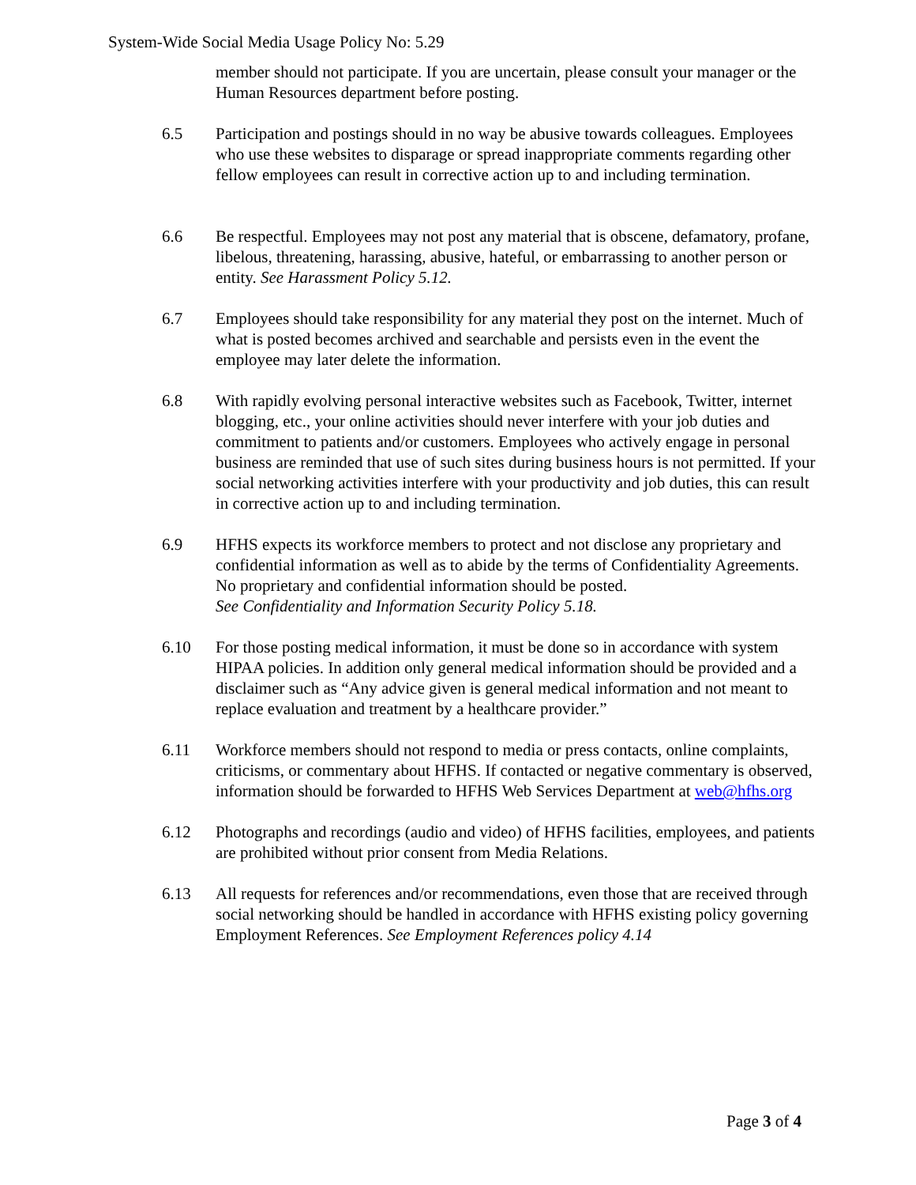System-Wide Social Media Usage Policy No: 5.29
member should not participate. If you are uncertain, please consult your manager or the Human Resources department before posting.
6.5 Participation and postings should in no way be abusive towards colleagues. Employees who use these websites to disparage or spread inappropriate comments regarding other fellow employees can result in corrective action up to and including termination.
6.6 Be respectful. Employees may not post any material that is obscene, defamatory, profane, libelous, threatening, harassing, abusive, hateful, or embarrassing to another person or entity. See Harassment Policy 5.12.
6.7 Employees should take responsibility for any material they post on the internet. Much of what is posted becomes archived and searchable and persists even in the event the employee may later delete the information.
6.8 With rapidly evolving personal interactive websites such as Facebook, Twitter, internet blogging, etc., your online activities should never interfere with your job duties and commitment to patients and/or customers. Employees who actively engage in personal business are reminded that use of such sites during business hours is not permitted. If your social networking activities interfere with your productivity and job duties, this can result in corrective action up to and including termination.
6.9 HFHS expects its workforce members to protect and not disclose any proprietary and confidential information as well as to abide by the terms of Confidentiality Agreements. No proprietary and confidential information should be posted.
See Confidentiality and Information Security Policy 5.18.
6.10 For those posting medical information, it must be done so in accordance with system HIPAA policies. In addition only general medical information should be provided and a disclaimer such as “Any advice given is general medical information and not meant to replace evaluation and treatment by a healthcare provider.”
6.11 Workforce members should not respond to media or press contacts, online complaints, criticisms, or commentary about HFHS. If contacted or negative commentary is observed, information should be forwarded to HFHS Web Services Department at web@hfhs.org
6.12 Photographs and recordings (audio and video) of HFHS facilities, employees, and patients are prohibited without prior consent from Media Relations.
6.13 All requests for references and/or recommendations, even those that are received through social networking should be handled in accordance with HFHS existing policy governing Employment References. See Employment References policy 4.14
Page 3 of 4